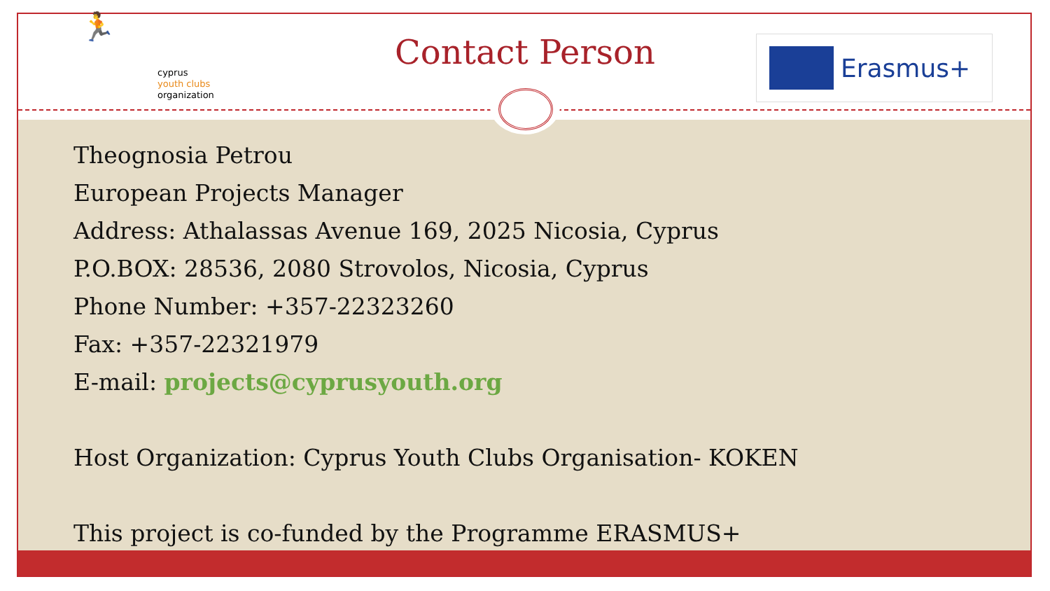🏃
cyprus
youth clubs
organization
Contact Person Erasmus+
Theognosia Petrou
European Projects Manager
Address: Athalassas Avenue 169, 2025 Nicosia, Cyprus
P.O.BOX: 28536, 2080 Strovolos, Nicosia, Cyprus
Phone Number: +357-22323260
Fax: +357-22321979
E-mail: projects@cyprusyouth.org
Host Organization: Cyprus Youth Clubs Organisation- KOKEN
This project is co-funded by the Programme ERASMUS+